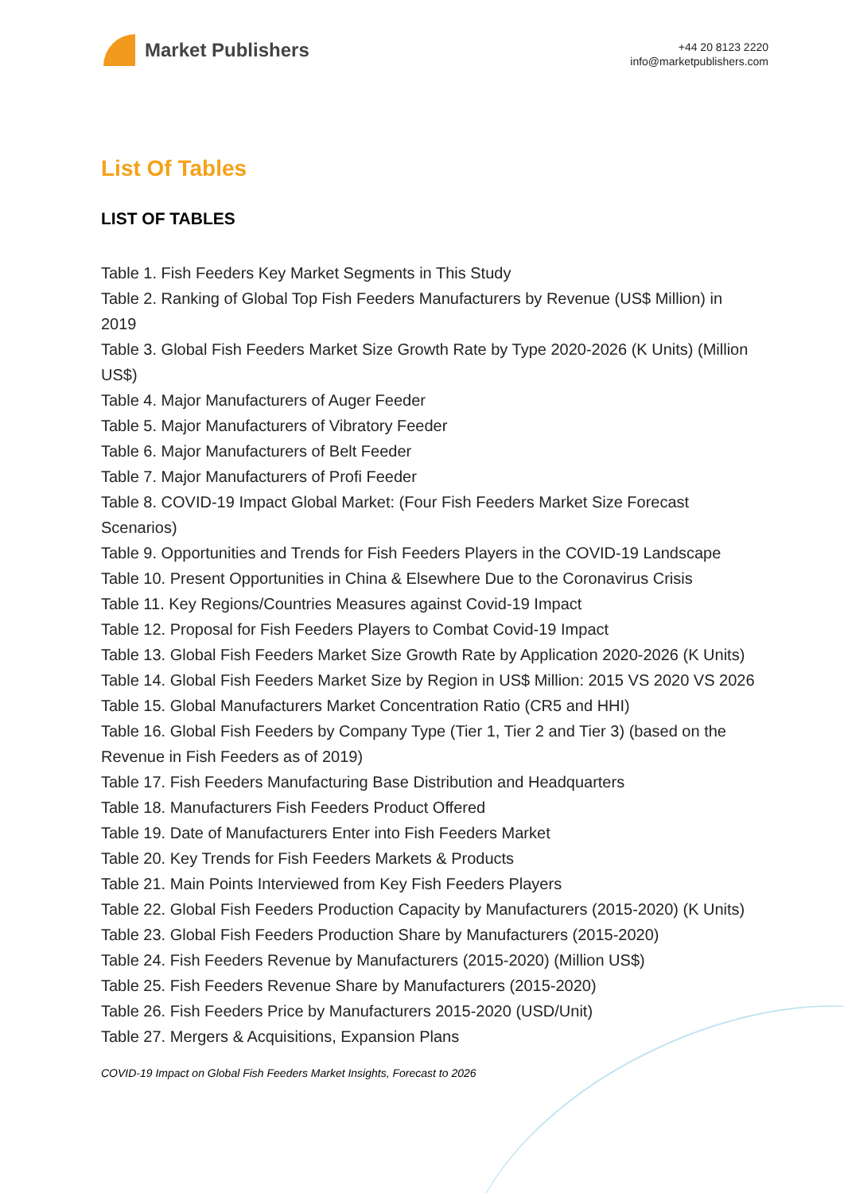Market Publishers
+44 20 8123 2220
info@marketpublishers.com
List Of Tables
LIST OF TABLES
Table 1. Fish Feeders Key Market Segments in This Study
Table 2. Ranking of Global Top Fish Feeders Manufacturers by Revenue (US$ Million) in 2019
Table 3. Global Fish Feeders Market Size Growth Rate by Type 2020-2026 (K Units) (Million US$)
Table 4. Major Manufacturers of Auger Feeder
Table 5. Major Manufacturers of Vibratory Feeder
Table 6. Major Manufacturers of Belt Feeder
Table 7. Major Manufacturers of Profi Feeder
Table 8. COVID-19 Impact Global Market: (Four Fish Feeders Market Size Forecast Scenarios)
Table 9. Opportunities and Trends for Fish Feeders Players in the COVID-19 Landscape
Table 10. Present Opportunities in China & Elsewhere Due to the Coronavirus Crisis
Table 11. Key Regions/Countries Measures against Covid-19 Impact
Table 12. Proposal for Fish Feeders Players to Combat Covid-19 Impact
Table 13. Global Fish Feeders Market Size Growth Rate by Application 2020-2026 (K Units)
Table 14. Global Fish Feeders Market Size by Region in US$ Million: 2015 VS 2020 VS 2026
Table 15. Global Manufacturers Market Concentration Ratio (CR5 and HHI)
Table 16. Global Fish Feeders by Company Type (Tier 1, Tier 2 and Tier 3) (based on the Revenue in Fish Feeders as of 2019)
Table 17. Fish Feeders Manufacturing Base Distribution and Headquarters
Table 18. Manufacturers Fish Feeders Product Offered
Table 19. Date of Manufacturers Enter into Fish Feeders Market
Table 20. Key Trends for Fish Feeders Markets & Products
Table 21. Main Points Interviewed from Key Fish Feeders Players
Table 22. Global Fish Feeders Production Capacity by Manufacturers (2015-2020) (K Units)
Table 23. Global Fish Feeders Production Share by Manufacturers (2015-2020)
Table 24. Fish Feeders Revenue by Manufacturers (2015-2020) (Million US$)
Table 25. Fish Feeders Revenue Share by Manufacturers (2015-2020)
Table 26. Fish Feeders Price by Manufacturers 2015-2020 (USD/Unit)
Table 27. Mergers & Acquisitions, Expansion Plans
COVID-19 Impact on Global Fish Feeders Market Insights, Forecast to 2026